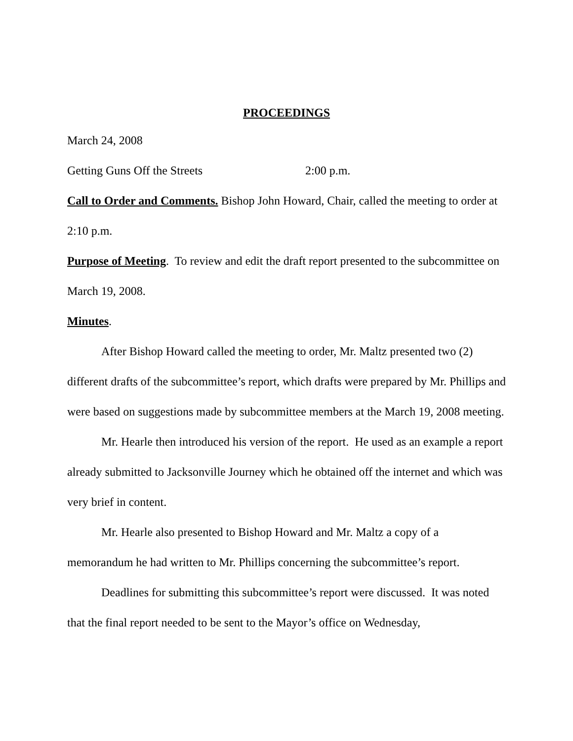PROCEEDINGS
March 24, 2008
Getting Guns Off the Streets 2:00 p.m.
Call to Order and Comments. Bishop John Howard, Chair, called the meeting to order at 2:10 p.m.
Purpose of Meeting. To review and edit the draft report presented to the subcommittee on March 19, 2008.
Minutes.
After Bishop Howard called the meeting to order, Mr. Maltz presented two (2) different drafts of the subcommittee’s report, which drafts were prepared by Mr. Phillips and were based on suggestions made by subcommittee members at the March 19, 2008 meeting.
Mr. Hearle then introduced his version of the report. He used as an example a report already submitted to Jacksonville Journey which he obtained off the internet and which was very brief in content.
Mr. Hearle also presented to Bishop Howard and Mr. Maltz a copy of a memorandum he had written to Mr. Phillips concerning the subcommittee’s report.
Deadlines for submitting this subcommittee’s report were discussed. It was noted that the final report needed to be sent to the Mayor’s office on Wednesday,